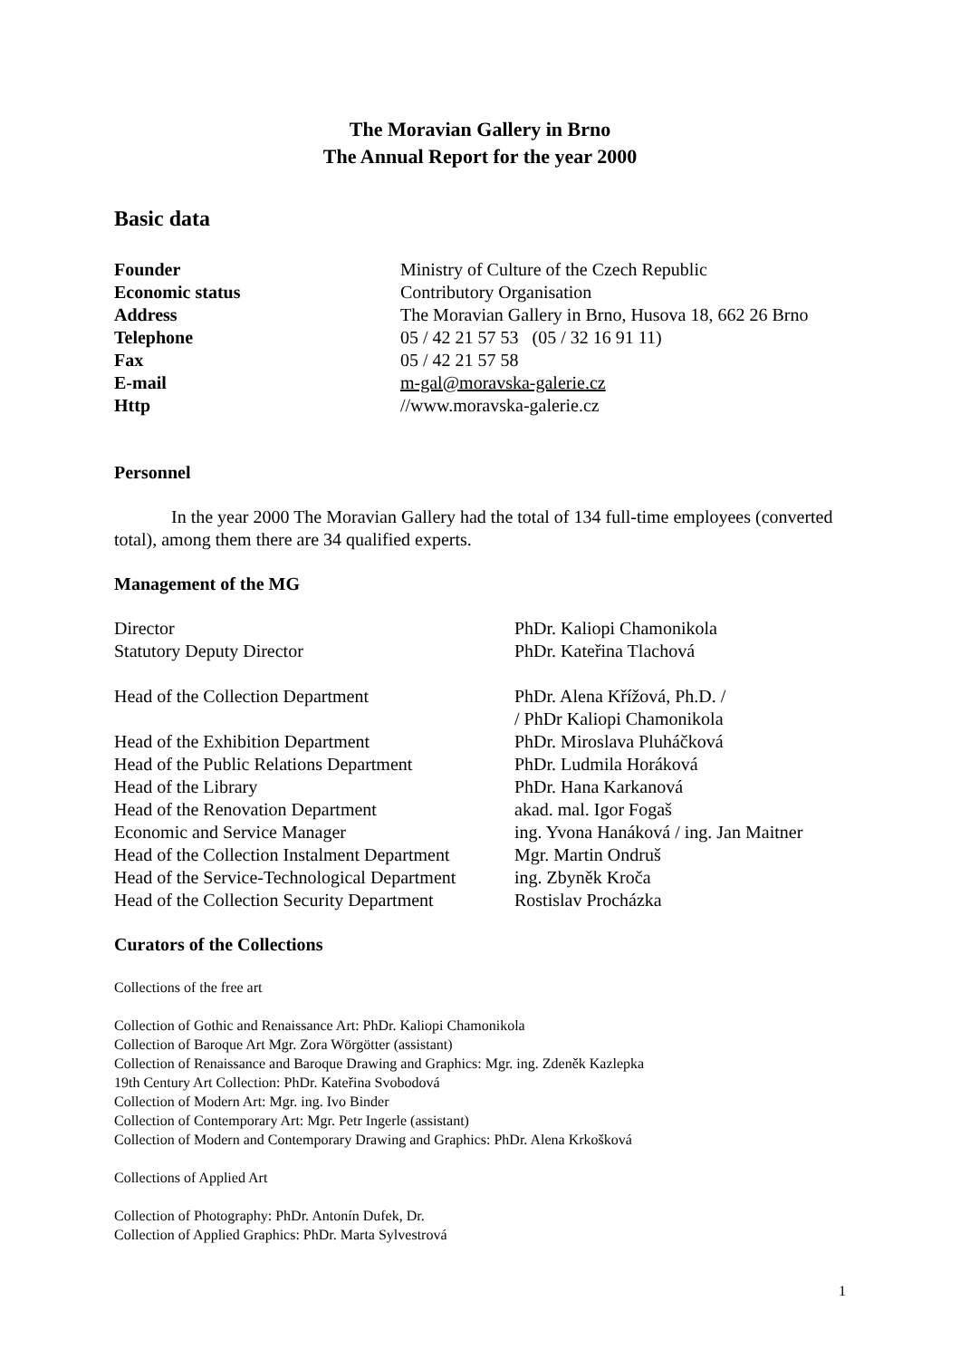The Moravian Gallery in Brno
The Annual Report for the year 2000
Basic data
| Founder | Ministry of Culture of the Czech Republic |
| Economic status | Contributory Organisation |
| Address | The Moravian Gallery in Brno, Husova 18, 662 26 Brno |
| Telephone | 05 / 42 21 57 53 (05 / 32 16 91 11) |
| Fax | 05 / 42 21 57 58 |
| E-mail | m-gal@moravska-galerie.cz |
| Http | //www.moravska-galerie.cz |
Personnel
In the year 2000 The Moravian Gallery had the total of 134 full-time employees (converted total), among them there are 34 qualified experts.
Management of the MG
| Director | PhDr. Kaliopi Chamonikola |
| Statutory Deputy Director | PhDr. Kateřina Tlachová |
| Head of the Collection Department | PhDr. Alena Křížová, Ph.D. / / PhDr Kaliopi Chamonikola |
| Head of the Exhibition Department | PhDr. Miroslava Pluháčková |
| Head of the Public Relations Department | PhDr. Ludmila Horáková |
| Head of the Library | PhDr. Hana Karkanová |
| Head of the Renovation Department | akad. mal. Igor Fogaš |
| Economic and Service Manager | ing. Yvona Hanáková / ing. Jan Maitner |
| Head of the Collection Instalment Department | Mgr. Martin Ondruš |
| Head of the Service-Technological Department | ing. Zbyněk Kroča |
| Head of the Collection Security Department | Rostislav Procházka |
Curators of the Collections
Collections of the free art
Collection of Gothic and Renaissance Art: PhDr. Kaliopi Chamonikola
Collection of Baroque Art Mgr. Zora Wörgötter (assistant)
Collection of Renaissance and Baroque Drawing and Graphics: Mgr. ing. Zdeněk Kazlepka
19th Century Art Collection: PhDr. Kateřina Svobodová
Collection of Modern Art: Mgr. ing. Ivo Binder
Collection of Contemporary Art: Mgr. Petr Ingerle (assistant)
Collection of Modern and Contemporary Drawing and Graphics: PhDr. Alena Krkošková
Collections of Applied Art
Collection of Photography: PhDr. Antonín Dufek, Dr.
Collection of Applied Graphics: PhDr. Marta Sylvestrová
1